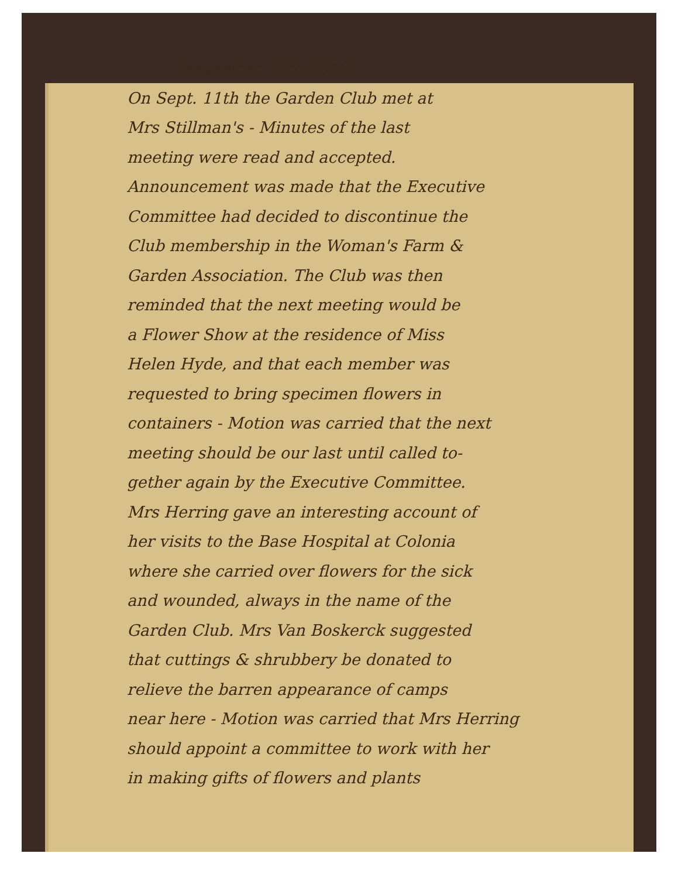September 11th 1918
On Sept. 11th the Garden Club met at
Mrs Stillman's - Minutes of the last
meeting were read and accepted.
Announcement was made that the Executive
Committee had decided to discontinue the
Club membership in the Woman's Farm &
Garden Association. The Club was then
reminded that the next meeting would be
a Flower Show at the residence of Miss
Helen Hyde, and that each member was
requested to bring specimen flowers in
containers - Motion was carried that the next
meeting should be our last until called to-
gether again by the Executive Committee.
Mrs Herring gave an interesting account of
her visits to the Base Hospital at Colonia
where she carried over flowers for the sick
and wounded, always in the name of the
Garden Club. Mrs Van Boskerck suggested
that cuttings & shrubbery be donated to
relieve the barren appearance of camps
near here - Motion was carried that Mrs Herring
should appoint a committee to work with her
in making gifts of flowers and plants